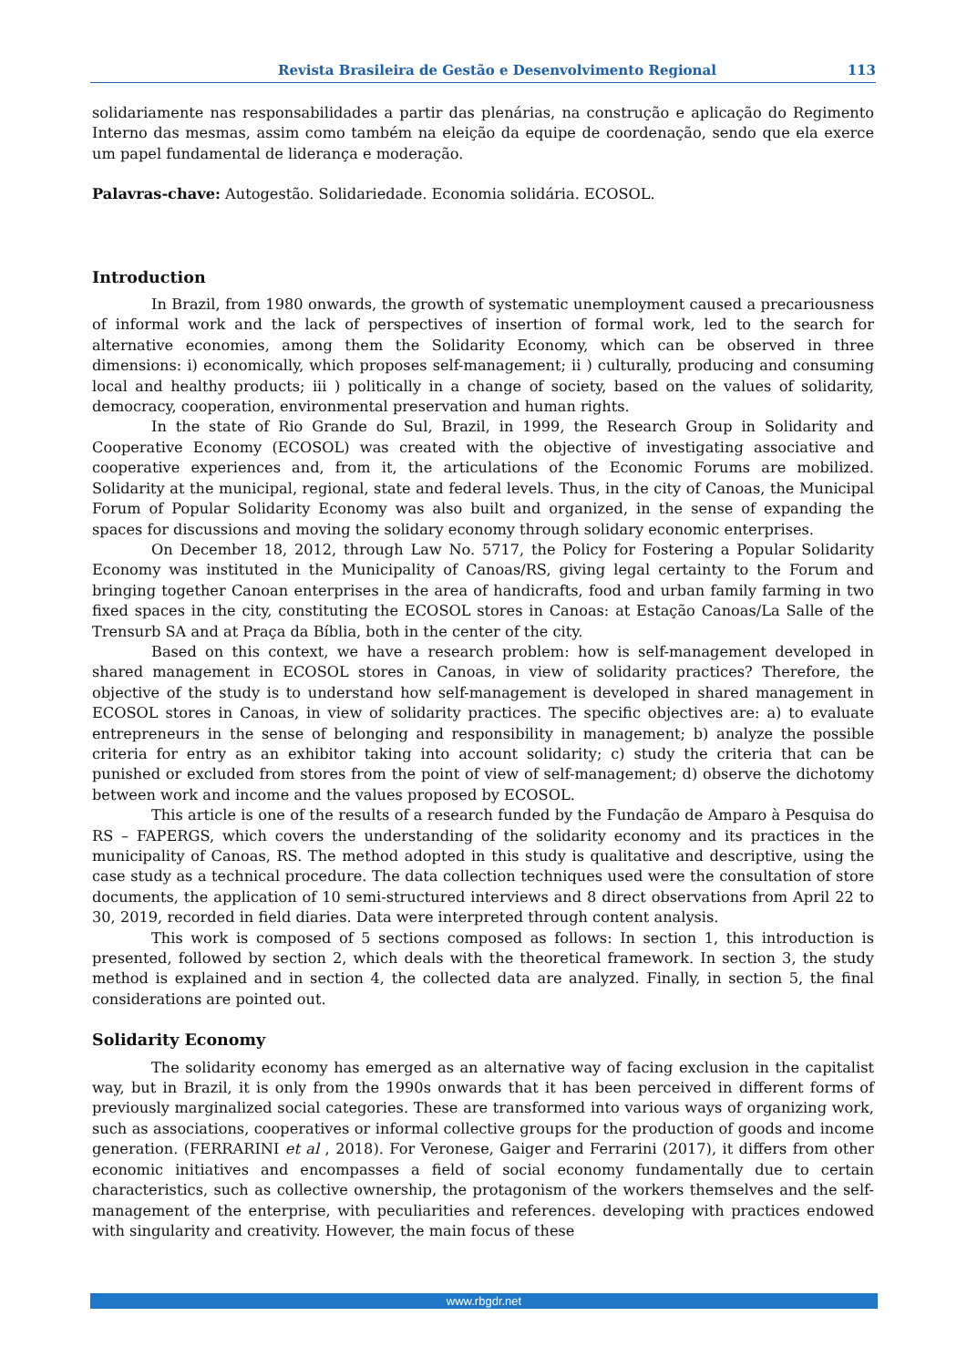Revista Brasileira de Gestão e Desenvolvimento Regional 113
solidariamente nas responsabilidades a partir das plenárias, na construção e aplicação do Regimento Interno das mesmas, assim como também na eleição da equipe de coordenação, sendo que ela exerce um papel fundamental de liderança e moderação.
Palavras-chave: Autogestão. Solidariedade. Economia solidária. ECOSOL.
Introduction
In Brazil, from 1980 onwards, the growth of systematic unemployment caused a precariousness of informal work and the lack of perspectives of insertion of formal work, led to the search for alternative economies, among them the Solidarity Economy, which can be observed in three dimensions: i) economically, which proposes self-management; ii ) culturally, producing and consuming local and healthy products; iii ) politically in a change of society, based on the values of solidarity, democracy, cooperation, environmental preservation and human rights.
In the state of Rio Grande do Sul, Brazil, in 1999, the Research Group in Solidarity and Cooperative Economy (ECOSOL) was created with the objective of investigating associative and cooperative experiences and, from it, the articulations of the Economic Forums are mobilized. Solidarity at the municipal, regional, state and federal levels. Thus, in the city of Canoas, the Municipal Forum of Popular Solidarity Economy was also built and organized, in the sense of expanding the spaces for discussions and moving the solidary economy through solidary economic enterprises.
On December 18, 2012, through Law No. 5717, the Policy for Fostering a Popular Solidarity Economy was instituted in the Municipality of Canoas/RS, giving legal certainty to the Forum and bringing together Canoan enterprises in the area of handicrafts, food and urban family farming in two fixed spaces in the city, constituting the ECOSOL stores in Canoas: at Estação Canoas/La Salle of the Trensurb SA and at Praça da Bíblia, both in the center of the city.
Based on this context, we have a research problem: how is self-management developed in shared management in ECOSOL stores in Canoas, in view of solidarity practices? Therefore, the objective of the study is to understand how self-management is developed in shared management in ECOSOL stores in Canoas, in view of solidarity practices. The specific objectives are: a) to evaluate entrepreneurs in the sense of belonging and responsibility in management; b) analyze the possible criteria for entry as an exhibitor taking into account solidarity; c) study the criteria that can be punished or excluded from stores from the point of view of self-management; d) observe the dichotomy between work and income and the values proposed by ECOSOL.
This article is one of the results of a research funded by the Fundação de Amparo à Pesquisa do RS – FAPERGS, which covers the understanding of the solidarity economy and its practices in the municipality of Canoas, RS. The method adopted in this study is qualitative and descriptive, using the case study as a technical procedure. The data collection techniques used were the consultation of store documents, the application of 10 semi-structured interviews and 8 direct observations from April 22 to 30, 2019, recorded in field diaries. Data were interpreted through content analysis.
This work is composed of 5 sections composed as follows: In section 1, this introduction is presented, followed by section 2, which deals with the theoretical framework. In section 3, the study method is explained and in section 4, the collected data are analyzed. Finally, in section 5, the final considerations are pointed out.
Solidarity Economy
The solidarity economy has emerged as an alternative way of facing exclusion in the capitalist way, but in Brazil, it is only from the 1990s onwards that it has been perceived in different forms of previously marginalized social categories. These are transformed into various ways of organizing work, such as associations, cooperatives or informal collective groups for the production of goods and income generation. (FERRARINI et al , 2018). For Veronese, Gaiger and Ferrarini (2017), it differs from other economic initiatives and encompasses a field of social economy fundamentally due to certain characteristics, such as collective ownership, the protagonism of the workers themselves and the self-management of the enterprise, with peculiarities and references. developing with practices endowed with singularity and creativity. However, the main focus of these
www.rbgdr.net